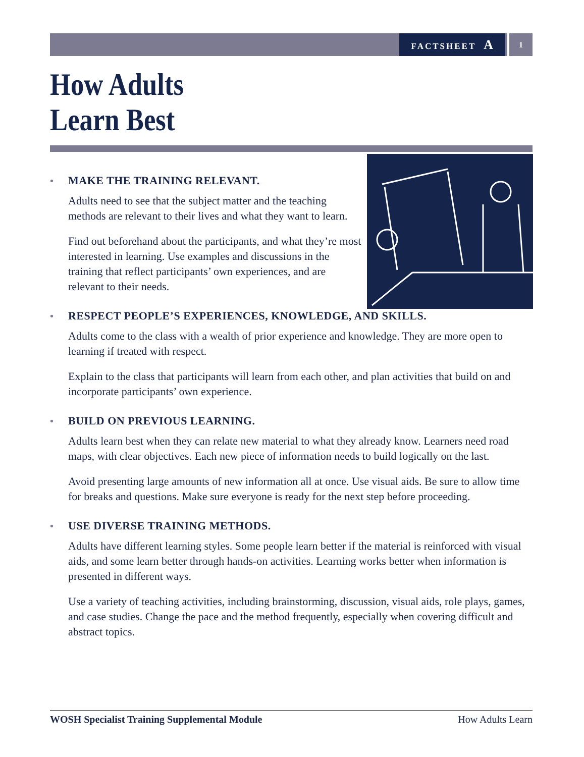FACTSHEET A
1
How Adults
Learn Best
• MAKE THE TRAINING RELEVANT.
Adults need to see that the subject matter and the teaching methods are relevant to their lives and what they want to learn.
Find out beforehand about the participants, and what they’re most interested in learning. Use examples and discussions in the training that reflect participants’ own experiences, and are relevant to their needs.
• RESPECT PEOPLE’S EXPERIENCES, KNOWLEDGE, AND SKILLS.
Adults come to the class with a wealth of prior experience and knowledge. They are more open to learning if treated with respect.
Explain to the class that participants will learn from each other, and plan activities that build on and incorporate participants’ own experience.
• BUILD ON PREVIOUS LEARNING.
Adults learn best when they can relate new material to what they already know. Learners need road maps, with clear objectives. Each new piece of information needs to build logically on the last.
Avoid presenting large amounts of new information all at once. Use visual aids. Be sure to allow time for breaks and questions. Make sure everyone is ready for the next step before proceeding.
• USE DIVERSE TRAINING METHODS.
Adults have different learning styles. Some people learn better if the material is reinforced with visual aids, and some learn better through hands-on activities. Learning works better when information is presented in different ways.
Use a variety of teaching activities, including brainstorming, discussion, visual aids, role plays, games, and case studies. Change the pace and the method frequently, especially when covering difficult and abstract topics.
WOSH Specialist Training Supplemental Module How Adults Learn